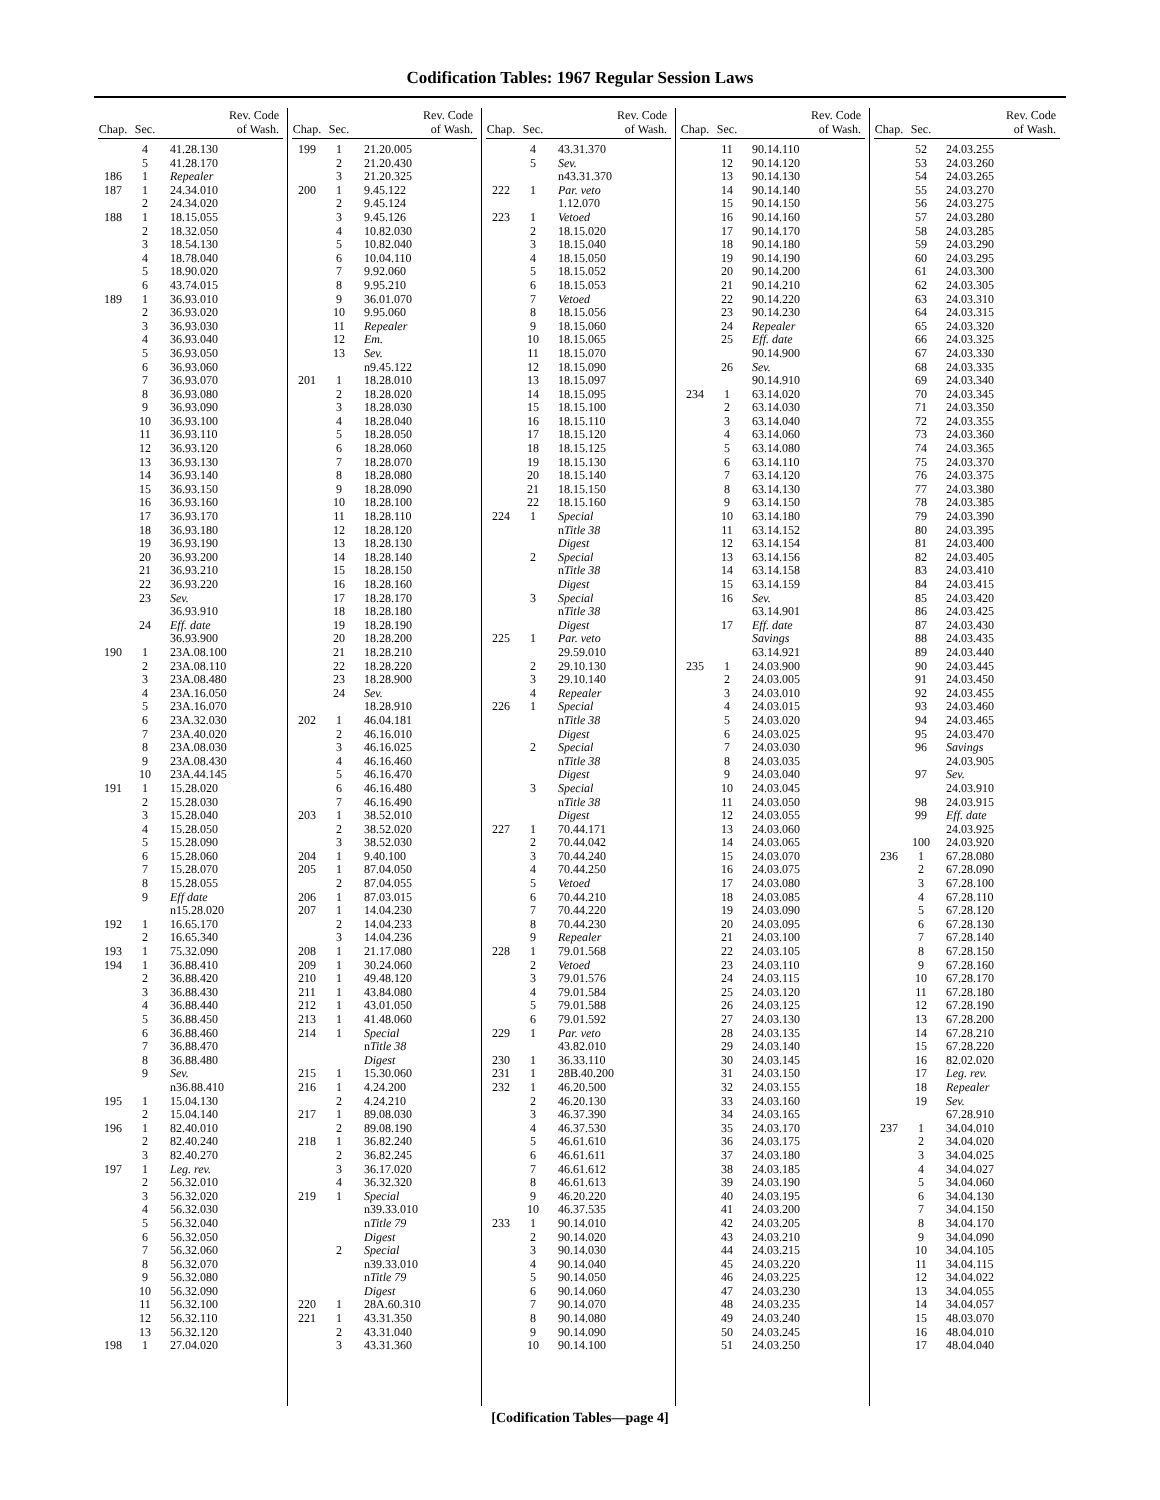Codification Tables: 1967 Regular Session Laws
| Chap. | Sec. | Rev. Code of Wash. |
| --- | --- | --- |
| | 4 | 41.28.130 |
| | 5 | 41.28.170 |
| 186 | 1 | Repealer |
| 187 | 1 | 24.34.010 |
| | 2 | 24.34.020 |
| 188 | 1 | 18.15.055 |
| | 2 | 18.32.050 |
| | 3 | 18.54.130 |
| | 4 | 18.78.040 |
| | 5 | 18.90.020 |
| | 6 | 43.74.015 |
| 189 | 1 | 36.93.010 |
| | 2 | 36.93.020 |
| | 3 | 36.93.030 |
| | 4 | 36.93.040 |
| | 5 | 36.93.050 |
| | 6 | 36.93.060 |
| | 7 | 36.93.070 |
| | 8 | 36.93.080 |
| | 9 | 36.93.090 |
| | 10 | 36.93.100 |
| | 11 | 36.93.110 |
| | 12 | 36.93.120 |
| | 13 | 36.93.130 |
| | 14 | 36.93.140 |
| | 15 | 36.93.150 |
| | 16 | 36.93.160 |
| | 17 | 36.93.170 |
| | 18 | 36.93.180 |
| | 19 | 36.93.190 |
| | 20 | 36.93.200 |
| | 21 | 36.93.210 |
| | 22 | 36.93.220 |
| | 23 | Sev. |
| | | 36.93.910 |
| | 24 | Eff. date |
| | | 36.93.900 |
| 190 | 1 | 23A.08.100 |
| | 2 | 23A.08.110 |
| | 3 | 23A.08.480 |
| | 4 | 23A.16.050 |
| | 5 | 23A.16.070 |
| | 6 | 23A.32.030 |
| | 7 | 23A.40.020 |
| | 8 | 23A.08.030 |
| | 9 | 23A.08.430 |
| | 10 | 23A.44.145 |
| 191 | 1 | 15.28.020 |
| | 2 | 15.28.030 |
| | 3 | 15.28.040 |
| | 4 | 15.28.050 |
| | 5 | 15.28.090 |
| | 6 | 15.28.060 |
| | 7 | 15.28.070 |
| | 8 | 15.28.055 |
| | 9 | Eff date |
| | | n15.28.020 |
| 192 | 1 | 16.65.170 |
| | 2 | 16.65.340 |
| 193 | 1 | 75.32.090 |
| 194 | 1 | 36.88.410 |
| | 2 | 36.88.420 |
| | 3 | 36.88.430 |
| | 4 | 36.88.440 |
| | 5 | 36.88.450 |
| | 6 | 36.88.460 |
| | 7 | 36.88.470 |
| | 8 | 36.88.480 |
| | 9 | Sev. |
| | | n36.88.410 |
| 195 | 1 | 15.04.130 |
| | 2 | 15.04.140 |
| 196 | 1 | 82.40.010 |
| | 2 | 82.40.240 |
| | 3 | 82.40.270 |
| 197 | 1 | Leg. rev. |
| | 2 | 56.32.010 |
| | 3 | 56.32.020 |
| | 4 | 56.32.030 |
| | 5 | 56.32.040 |
| | 6 | 56.32.050 |
| | 7 | 56.32.060 |
| | 8 | 56.32.070 |
| | 9 | 56.32.080 |
| | 10 | 56.32.090 |
| | 11 | 56.32.100 |
| | 12 | 56.32.110 |
| | 13 | 56.32.120 |
| 198 | 1 | 27.04.020 |
| Chap. | Sec. | Rev. Code of Wash. |
| --- | --- | --- |
| 199 | 1 | 21.20.005 |
| | 2 | 21.20.430 |
| | 3 | 21.20.325 |
| 200 | 1 | 9.45.122 |
| | 2 | 9.45.124 |
| | 3 | 9.45.126 |
| | 4 | 10.82.030 |
| | 5 | 10.82.040 |
| | 6 | 10.04.110 |
| | 7 | 9.92.060 |
| | 8 | 9.95.210 |
| | 9 | 36.01.070 |
| | 10 | 9.95.060 |
| | 11 | Repealer |
| | 12 | Em. |
| | 13 | Sev. |
| | | n9.45.122 |
| 201 | 1 | 18.28.010 |
| | 2 | 18.28.020 |
| | 3 | 18.28.030 |
| | 4 | 18.28.040 |
| | 5 | 18.28.050 |
| | 6 | 18.28.060 |
| | 7 | 18.28.070 |
| | 8 | 18.28.080 |
| | 9 | 18.28.090 |
| | 10 | 18.28.100 |
| | 11 | 18.28.110 |
| | 12 | 18.28.120 |
| | 13 | 18.28.130 |
| | 14 | 18.28.140 |
| | 15 | 18.28.150 |
| | 16 | 18.28.160 |
| | 17 | 18.28.170 |
| | 18 | 18.28.180 |
| | 19 | 18.28.190 |
| | 20 | 18.28.200 |
| | 21 | 18.28.210 |
| | 22 | 18.28.220 |
| | 23 | 18.28.900 |
| | 24 | Sev. |
| | | 18.28.910 |
| 202 | 1 | 46.04.181 |
| | 2 | 46.16.010 |
| | 3 | 46.16.025 |
| | 4 | 46.16.460 |
| | 5 | 46.16.470 |
| | 6 | 46.16.480 |
| | 7 | 46.16.490 |
| 203 | 1 | 38.52.010 |
| | 2 | 38.52.020 |
| | 3 | 38.52.030 |
| 204 | 1 | 9.40.100 |
| 205 | 1 | 87.04.050 |
| | 2 | 87.04.055 |
| 206 | 1 | 87.03.015 |
| 207 | 1 | 14.04.230 |
| | 2 | 14.04.233 |
| | 3 | 14.04.236 |
| 208 | 1 | 21.17.080 |
| 209 | 1 | 30.24.060 |
| 210 | 1 | 49.48.120 |
| 211 | 1 | 43.84.080 |
| 212 | 1 | 43.01.050 |
| 213 | 1 | 41.48.060 |
| 214 | 1 | Special |
| | | n Title 38 |
| | | Digest |
| 215 | 1 | 15.30.060 |
| 216 | 1 | 4.24.200 |
| | 2 | 4.24.210 |
| 217 | 1 | 89.08.030 |
| | 2 | 89.08.190 |
| 218 | 1 | 36.82.240 |
| | 2 | 36.82.245 |
| | 3 | 36.17.020 |
| | 4 | 36.32.320 |
| 219 | 1 | Special |
| | | n39.33.010 |
| | | n Title 79 |
| | | Digest |
| | 2 | Special |
| | | n39.33.010 |
| | | n Title 79 |
| | | Digest |
| 220 | 1 | 28A.60.310 |
| 221 | 1 | 43.31.350 |
| | 2 | 43.31.040 |
| | 3 | 43.31.360 |
| Chap. | Sec. | Rev. Code of Wash. |
| --- | --- | --- |
| | 4 | 43.31.370 |
| | 5 | Sev. |
| | | n43.31.370 |
| 222 | 1 | Par. veto |
| | | 1.12.070 |
| 223 | 1 | Vetoed |
| | 2 | 18.15.020 |
| | 3 | 18.15.040 |
| | 4 | 18.15.050 |
| | 5 | 18.15.052 |
| | 6 | 18.15.053 |
| | 7 | Vetoed |
| | 8 | 18.15.056 |
| | 9 | 18.15.060 |
| | 10 | 18.15.065 |
| | 11 | 18.15.070 |
| | 12 | 18.15.090 |
| | 13 | 18.15.097 |
| | 14 | 18.15.095 |
| | 15 | 18.15.100 |
| | 16 | 18.15.110 |
| | 17 | 18.15.120 |
| | 18 | 18.15.125 |
| | 19 | 18.15.130 |
| | 20 | 18.15.140 |
| | 21 | 18.15.150 |
| | 22 | 18.15.160 |
| 224 | 1 | Special |
| | | n Title 38 |
| | | Digest |
| | 2 | Special |
| | | n Title 38 |
| | | Digest |
| | 3 | Special |
| | | n Title 38 |
| | | Digest |
| 225 | 1 | Par. veto |
| | | 29.59.010 |
| | 2 | 29.10.130 |
| | 3 | 29.10.140 |
| | 4 | Repealer |
| 226 | 1 | Special |
| | | n Title 38 |
| | | Digest |
| | 2 | Special |
| | | n Title 38 |
| | | Digest |
| | 3 | Special |
| | | n Title 38 |
| | | Digest |
| 227 | 1 | 70.44.171 |
| | 2 | 70.44.042 |
| | 3 | 70.44.240 |
| | 4 | 70.44.250 |
| | 5 | Vetoed |
| | 6 | 70.44.210 |
| | 7 | 70.44.220 |
| | 8 | 70.44.230 |
| | 9 | Repealer |
| 228 | 1 | 79.01.568 |
| | 2 | Vetoed |
| | 3 | 79.01.576 |
| | 4 | 79.01.584 |
| | 5 | 79.01.588 |
| | 6 | 79.01.592 |
| 229 | 1 | Par. veto |
| | | 43.82.010 |
| 230 | 1 | 36.33.110 |
| 231 | 1 | 28B.40.200 |
| 232 | 1 | 46.20.500 |
| | 2 | 46.20.130 |
| | 3 | 46.37.390 |
| | 4 | 46.37.530 |
| | 5 | 46.61.610 |
| | 6 | 46.61.611 |
| | 7 | 46.61.612 |
| | 8 | 46.61.613 |
| | 9 | 46.20.220 |
| | 10 | 46.37.535 |
| 233 | 1 | 90.14.010 |
| | 2 | 90.14.020 |
| | 3 | 90.14.030 |
| | 4 | 90.14.040 |
| | 5 | 90.14.050 |
| | 6 | 90.14.060 |
| | 7 | 90.14.070 |
| | 8 | 90.14.080 |
| | 9 | 90.14.090 |
| | 10 | 90.14.100 |
| Chap. | Sec. | Rev. Code of Wash. |
| --- | --- | --- |
| | 11 | 90.14.110 |
| | 12 | 90.14.120 |
| | 13 | 90.14.130 |
| | 14 | 90.14.140 |
| | 15 | 90.14.150 |
| | 16 | 90.14.160 |
| | 17 | 90.14.170 |
| | 18 | 90.14.180 |
| | 19 | 90.14.190 |
| | 20 | 90.14.200 |
| | 21 | 90.14.210 |
| | 22 | 90.14.220 |
| | 23 | 90.14.230 |
| | 24 | Repealer |
| | 25 | Eff. date |
| | | 90.14.900 |
| | 26 | Sev. |
| | | 90.14.910 |
| 234 | 1 | 63.14.020 |
| | 2 | 63.14.030 |
| | 3 | 63.14.040 |
| | 4 | 63.14.060 |
| | 5 | 63.14.080 |
| | 6 | 63.14.110 |
| | 7 | 63.14.120 |
| | 8 | 63.14.130 |
| | 9 | 63.14.150 |
| | 10 | 63.14.180 |
| | 11 | 63.14.152 |
| | 12 | 63.14.154 |
| | 13 | 63.14.156 |
| | 14 | 63.14.158 |
| | 15 | 63.14.159 |
| | 16 | Sev. |
| | | 63.14.901 |
| | 17 | Eff. date |
| | | Savings |
| | | 63.14.921 |
| 235 | 1 | 24.03.900 |
| | 2 | 24.03.005 |
| | 3 | 24.03.010 |
| | 4 | 24.03.015 |
| | 5 | 24.03.020 |
| | 6 | 24.03.025 |
| | 7 | 24.03.030 |
| | 8 | 24.03.035 |
| | 9 | 24.03.040 |
| | 10 | 24.03.045 |
| | 11 | 24.03.050 |
| | 12 | 24.03.055 |
| | 13 | 24.03.060 |
| | 14 | 24.03.065 |
| | 15 | 24.03.070 |
| | 16 | 24.03.075 |
| | 17 | 24.03.080 |
| | 18 | 24.03.085 |
| | 19 | 24.03.090 |
| | 20 | 24.03.095 |
| | 21 | 24.03.100 |
| | 22 | 24.03.105 |
| | 23 | 24.03.110 |
| | 24 | 24.03.115 |
| | 25 | 24.03.120 |
| | 26 | 24.03.125 |
| | 27 | 24.03.130 |
| | 28 | 24.03.135 |
| | 29 | 24.03.140 |
| | 30 | 24.03.145 |
| | 31 | 24.03.150 |
| | 32 | 24.03.155 |
| | 33 | 24.03.160 |
| | 34 | 24.03.165 |
| | 35 | 24.03.170 |
| | 36 | 24.03.175 |
| | 37 | 24.03.180 |
| | 38 | 24.03.185 |
| | 39 | 24.03.190 |
| | 40 | 24.03.195 |
| | 41 | 24.03.200 |
| | 42 | 24.03.205 |
| | 43 | 24.03.210 |
| | 44 | 24.03.215 |
| | 45 | 24.03.220 |
| | 46 | 24.03.225 |
| | 47 | 24.03.230 |
| | 48 | 24.03.235 |
| | 49 | 24.03.240 |
| | 50 | 24.03.245 |
| | 51 | 24.03.250 |
| Chap. | Sec. | Rev. Code of Wash. |
| --- | --- | --- |
| | 52 | 24.03.255 |
| | 53 | 24.03.260 |
| | 54 | 24.03.265 |
| | 55 | 24.03.270 |
| | 56 | 24.03.275 |
| | 57 | 24.03.280 |
| | 58 | 24.03.285 |
| | 59 | 24.03.290 |
| | 60 | 24.03.295 |
| | 61 | 24.03.300 |
| | 62 | 24.03.305 |
| | 63 | 24.03.310 |
| | 64 | 24.03.315 |
| | 65 | 24.03.320 |
| | 66 | 24.03.325 |
| | 67 | 24.03.330 |
| | 68 | 24.03.335 |
| | 69 | 24.03.340 |
| | 70 | 24.03.345 |
| | 71 | 24.03.350 |
| | 72 | 24.03.355 |
| | 73 | 24.03.360 |
| | 74 | 24.03.365 |
| | 75 | 24.03.370 |
| | 76 | 24.03.375 |
| | 77 | 24.03.380 |
| | 78 | 24.03.385 |
| | 79 | 24.03.390 |
| | 80 | 24.03.395 |
| | 81 | 24.03.400 |
| | 82 | 24.03.405 |
| | 83 | 24.03.410 |
| | 84 | 24.03.415 |
| | 85 | 24.03.420 |
| | 86 | 24.03.425 |
| | 87 | 24.03.430 |
| | 88 | 24.03.435 |
| | 89 | 24.03.440 |
| | 90 | 24.03.445 |
| | 91 | 24.03.450 |
| | 92 | 24.03.455 |
| | 93 | 24.03.460 |
| | 94 | 24.03.465 |
| | 95 | 24.03.470 |
| | 96 | Savings |
| | | 24.03.905 |
| | 97 | Sev. |
| | | 24.03.910 |
| | 98 | 24.03.915 |
| | 99 | Eff. date |
| | | 24.03.925 |
| | 100 | 24.03.920 |
| 236 | 1 | 67.28.080 |
| | 2 | 67.28.090 |
| | 3 | 67.28.100 |
| | 4 | 67.28.110 |
| | 5 | 67.28.120 |
| | 6 | 67.28.130 |
| | 7 | 67.28.140 |
| | 8 | 67.28.150 |
| | 9 | 67.28.160 |
| | 10 | 67.28.170 |
| | 11 | 67.28.180 |
| | 12 | 67.28.190 |
| | 13 | 67.28.200 |
| | 14 | 67.28.210 |
| | 15 | 67.28.220 |
| | 16 | 82.02.020 |
| | 17 | Leg. rev. |
| | 18 | Repealer |
| | 19 | Sev. |
| | | 67.28.910 |
| 237 | 1 | 34.04.010 |
| | 2 | 34.04.020 |
| | 3 | 34.04.025 |
| | 4 | 34.04.027 |
| | 5 | 34.04.060 |
| | 6 | 34.04.130 |
| | 7 | 34.04.150 |
| | 8 | 34.04.170 |
| | 9 | 34.04.090 |
| | 10 | 34.04.105 |
| | 11 | 34.04.115 |
| | 12 | 34.04.022 |
| | 13 | 34.04.055 |
| | 14 | 34.04.057 |
| | 15 | 48.03.070 |
| | 16 | 48.04.010 |
| | 17 | 48.04.040 |
[Codification Tables—page 4]